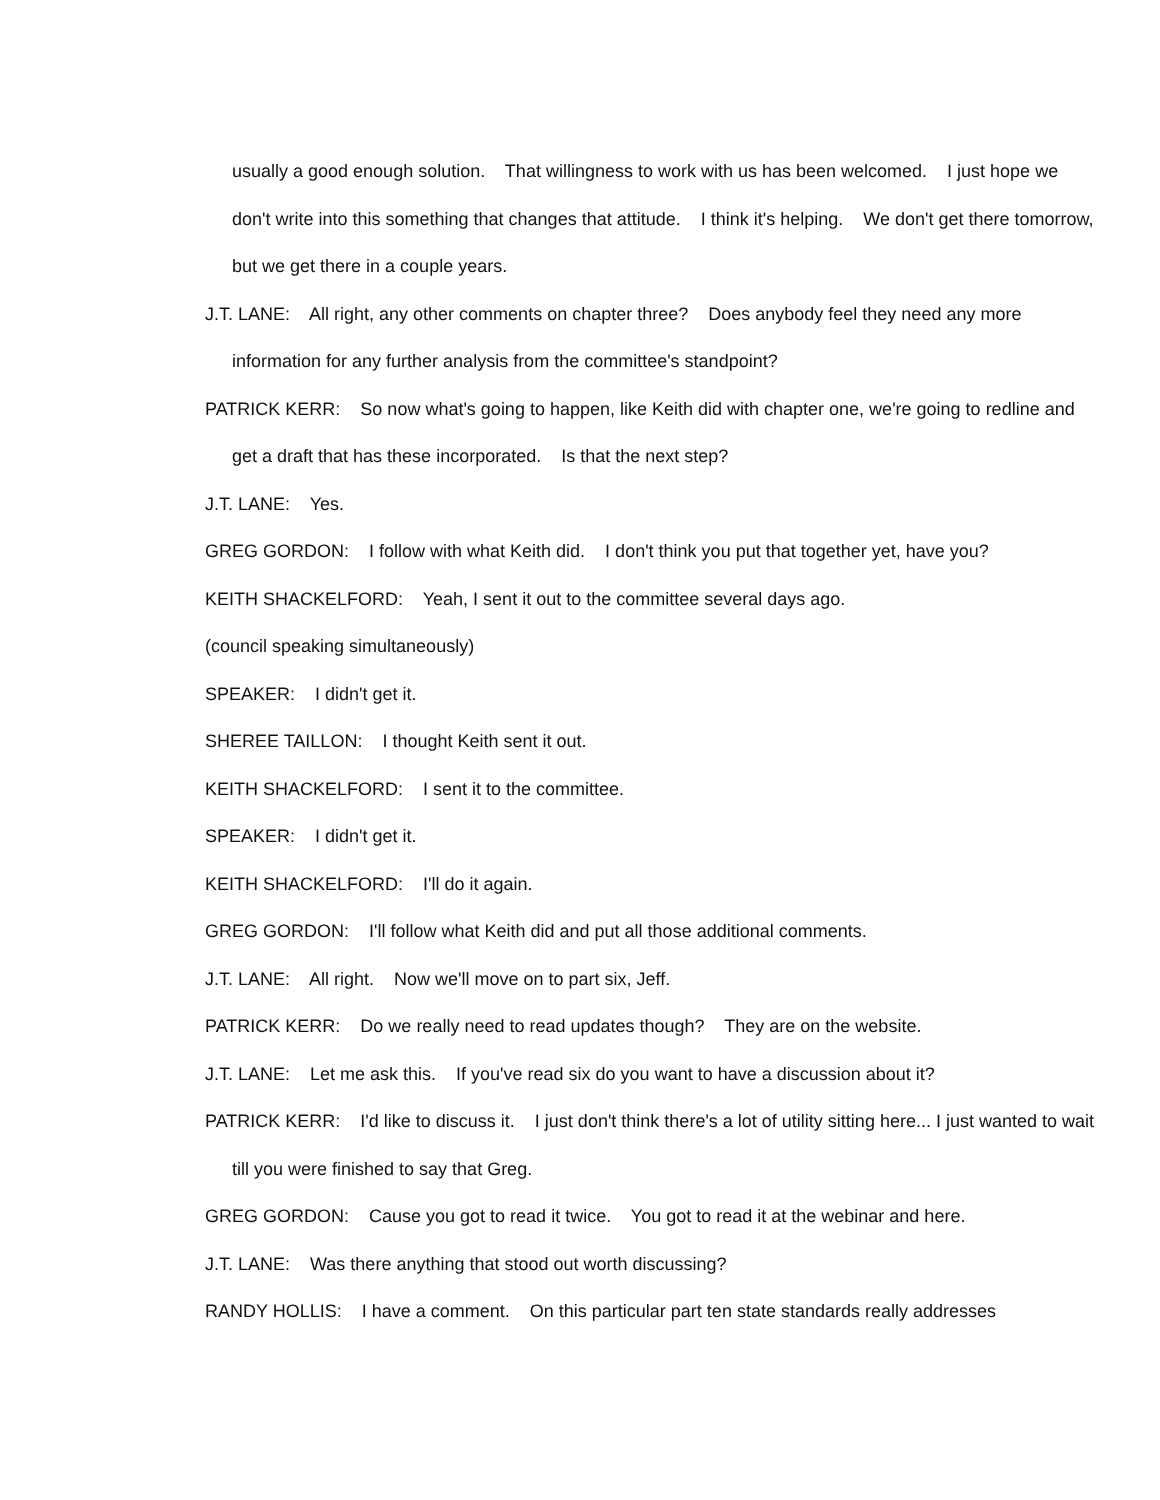usually a good enough solution. That willingness to work with us has been welcomed. I just hope we don't write into this something that changes that attitude. I think it's helping. We don't get there tomorrow, but we get there in a couple years.
J.T. LANE: All right, any other comments on chapter three? Does anybody feel they need any more information for any further analysis from the committee's standpoint?
PATRICK KERR: So now what's going to happen, like Keith did with chapter one, we're going to redline and get a draft that has these incorporated. Is that the next step?
J.T. LANE: Yes.
GREG GORDON: I follow with what Keith did. I don't think you put that together yet, have you?
KEITH SHACKELFORD: Yeah, I sent it out to the committee several days ago.
(council speaking simultaneously)
SPEAKER: I didn't get it.
SHEREE TAILLON: I thought Keith sent it out.
KEITH SHACKELFORD: I sent it to the committee.
SPEAKER: I didn't get it.
KEITH SHACKELFORD: I'll do it again.
GREG GORDON: I'll follow what Keith did and put all those additional comments.
J.T. LANE: All right. Now we'll move on to part six, Jeff.
PATRICK KERR: Do we really need to read updates though? They are on the website.
J.T. LANE: Let me ask this. If you've read six do you want to have a discussion about it?
PATRICK KERR: I'd like to discuss it. I just don't think there's a lot of utility sitting here... I just wanted to wait till you were finished to say that Greg.
GREG GORDON: Cause you got to read it twice. You got to read it at the webinar and here.
J.T. LANE: Was there anything that stood out worth discussing?
RANDY HOLLIS: I have a comment. On this particular part ten state standards really addresses